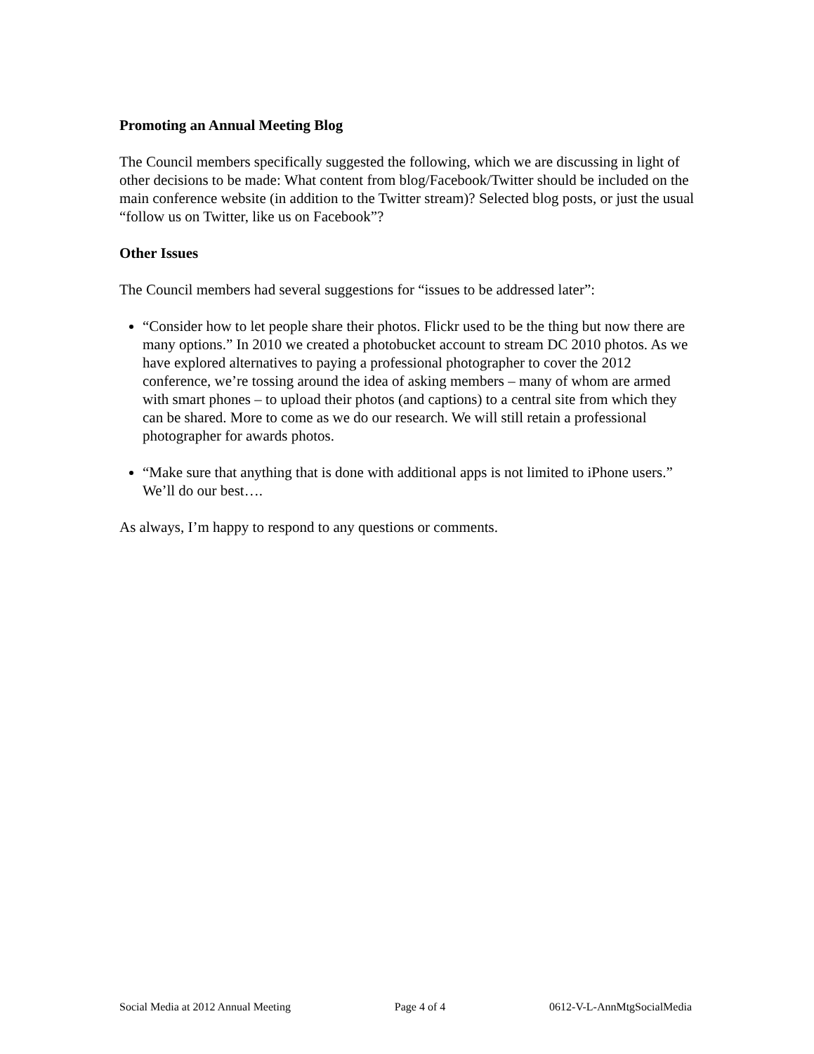Promoting an Annual Meeting Blog
The Council members specifically suggested the following, which we are discussing in light of other decisions to be made: What content from blog/Facebook/Twitter should be included on the main conference website (in addition to the Twitter stream)? Selected blog posts, or just the usual “follow us on Twitter, like us on Facebook”?
Other Issues
The Council members had several suggestions for “issues to be addressed later”:
“Consider how to let people share their photos. Flickr used to be the thing but now there are many options.” In 2010 we created a photobucket account to stream DC 2010 photos. As we have explored alternatives to paying a professional photographer to cover the 2012 conference, we’re tossing around the idea of asking members – many of whom are armed with smart phones – to upload their photos (and captions) to a central site from which they can be shared. More to come as we do our research. We will still retain a professional photographer for awards photos.
“Make sure that anything that is done with additional apps is not limited to iPhone users.” We’ll do our best….
As always, I’m happy to respond to any questions or comments.
Social Media at 2012 Annual Meeting Page 4 of 4 0612-V-L-AnnMtgSocialMedia